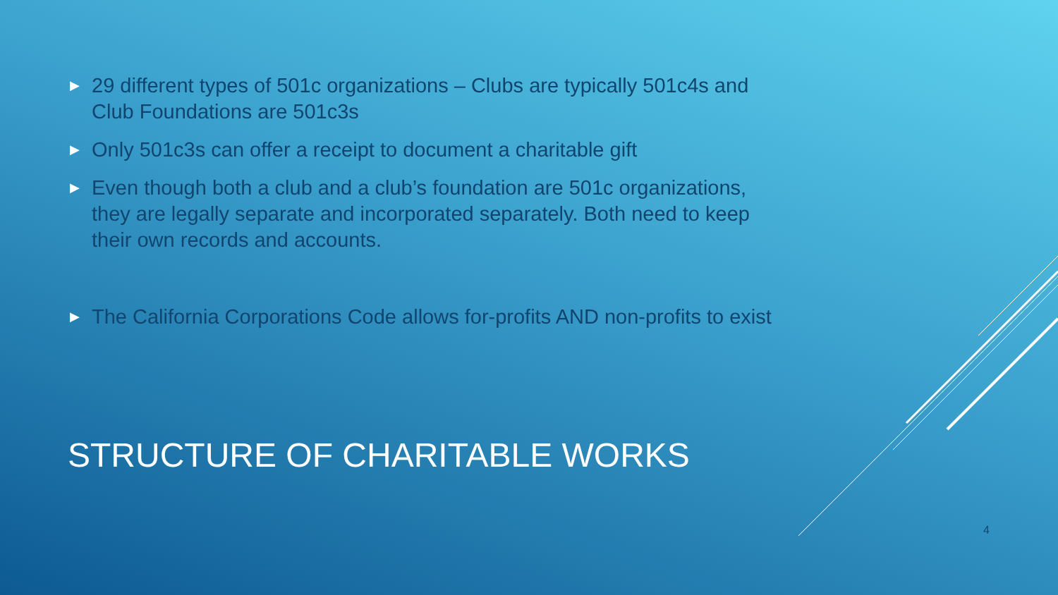▶ 29 different types of 501c organizations – Clubs are typically 501c4s and Club Foundations are 501c3s
▶ Only 501c3s can offer a receipt to document a charitable gift
▶ Even though both a club and a club’s foundation are 501c organizations, they are legally separate and incorporated separately. Both need to keep their own records and accounts.
▶ The California Corporations Code allows for-profits AND non-profits to exist
STRUCTURE OF CHARITABLE WORKS
4